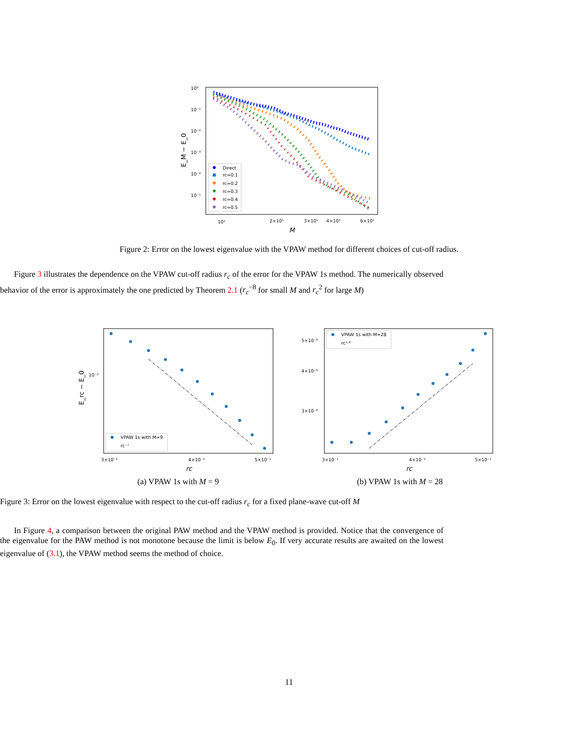10⁰
10⁻¹
10⁻²
10⁻³
10⁻⁴
10⁻⁵
10¹
2×10¹
3×10¹
4×10¹
6×10¹
M
E_M − E_0
Direct
rc=0.1
rc=0.2
rc=0.3
rc=0.4
rc=0.5
Figure 2: Error on the lowest eigenvalue with the VPAW method for different choices of cut-off radius.
Figure 3 illustrates the dependence on the VPAW cut-off radius r<sub>c</sub> of the error for the VPAW 1s method. The numerically observed behavior of the error is approximately the one predicted by Theorem 2.1 (r<sub>c</sub><sup>−8</sup> for small M and r<sub>c</sub><sup>2</sup> for large M)
10⁻²
3×10⁻¹
4×10⁻¹
5×10⁻¹
rc
E_rc − E_0
VPAW 1s with M=9
rc⁻⁷
(a) VPAW 1s with M = 9
5×10⁻⁶
4×10⁻⁶
3×10⁻⁶
3×10⁻¹
4×10⁻¹
5×10⁻¹
rc
VPAW 1s with M=28
rc¹·⁸
(b) VPAW 1s with M = 28
Figure 3: Error on the lowest eigenvalue with respect to the cut-off radius r<sub>c</sub> for a fixed plane-wave cut-off M
In Figure 4, a comparison between the original PAW method and the VPAW method is provided. Notice that the convergence of the eigenvalue for the PAW method is not monotone because the limit is below E<sub>0</sub>. If very accurate results are awaited on the lowest eigenvalue of (3.1), the VPAW method seems the method of choice.
11